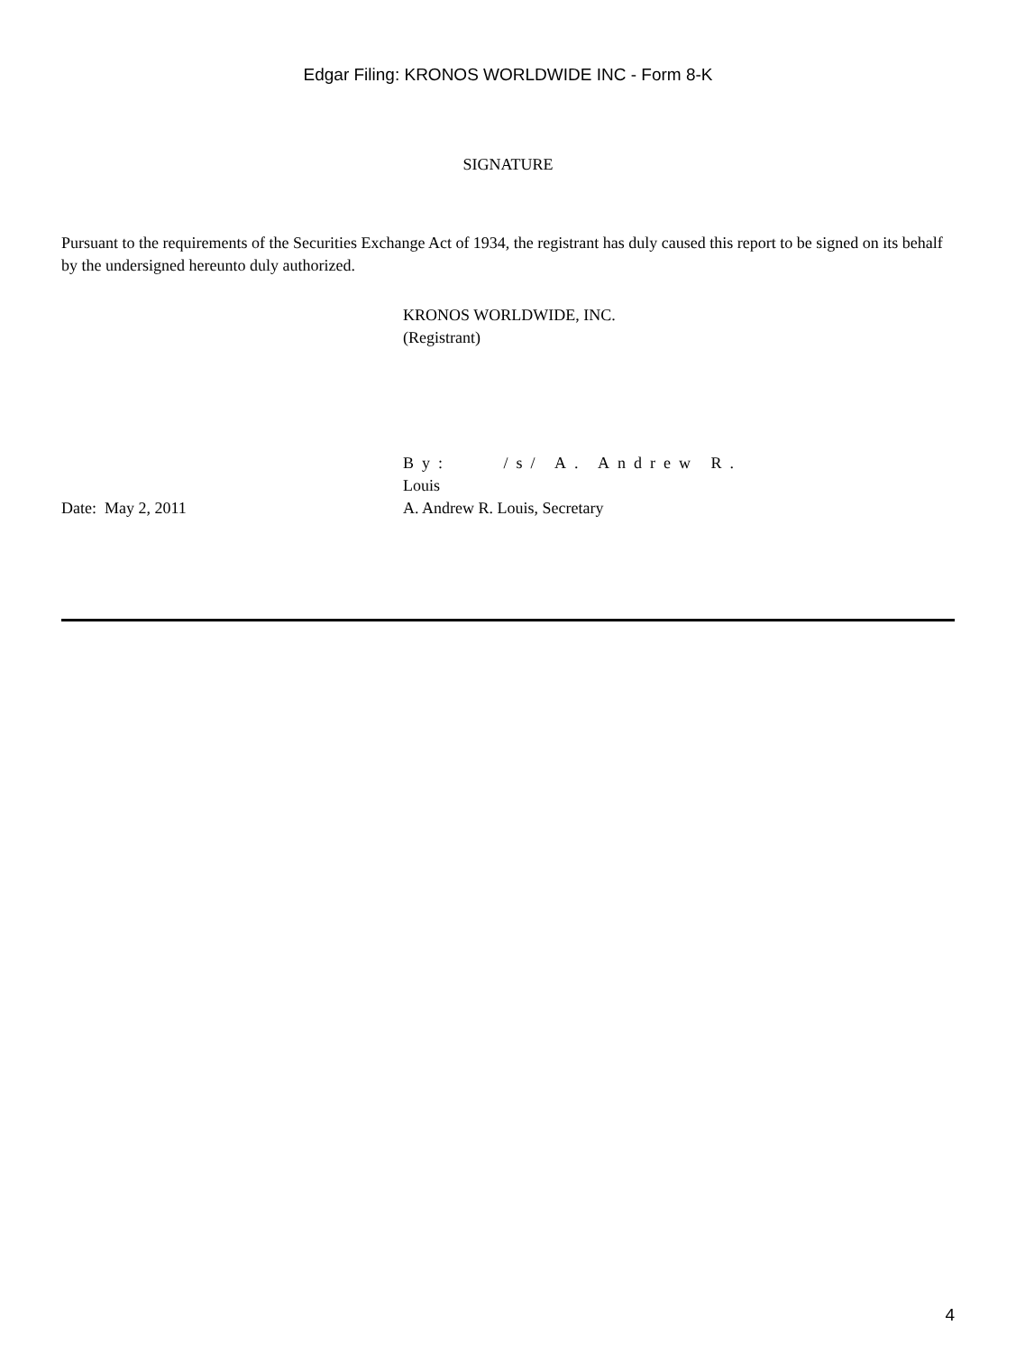Edgar Filing: KRONOS WORLDWIDE INC - Form 8-K
SIGNATURE
Pursuant to the requirements of the Securities Exchange Act of 1934, the registrant has duly caused this report to be signed on its behalf by the undersigned hereunto duly authorized.
KRONOS WORLDWIDE, INC.
(Registrant)
By: /s/ A. Andrew R.
Louis
Date: May 2, 2011 A. Andrew R. Louis, Secretary
4